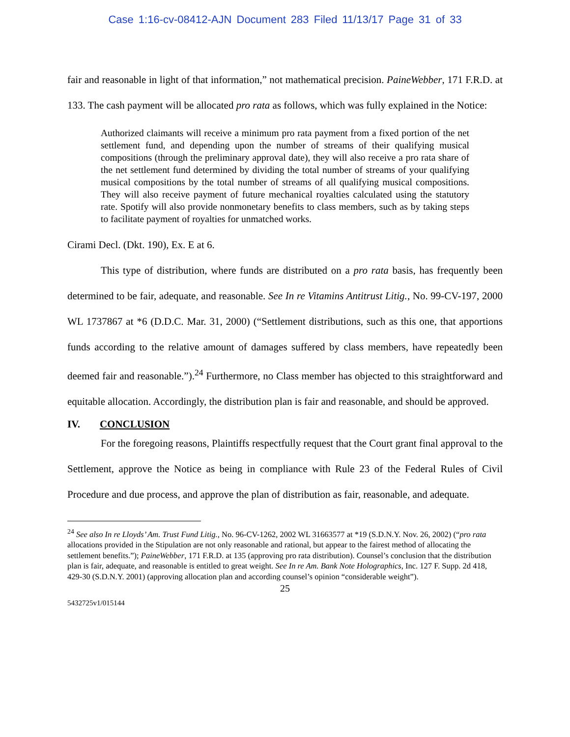Case 1:16-cv-08412-AJN Document 283 Filed 11/13/17 Page 31 of 33
fair and reasonable in light of that information,” not mathematical precision. PaineWebber, 171 F.R.D. at 133. The cash payment will be allocated pro rata as follows, which was fully explained in the Notice:
Authorized claimants will receive a minimum pro rata payment from a fixed portion of the net settlement fund, and depending upon the number of streams of their qualifying musical compositions (through the preliminary approval date), they will also receive a pro rata share of the net settlement fund determined by dividing the total number of streams of your qualifying musical compositions by the total number of streams of all qualifying musical compositions. They will also receive payment of future mechanical royalties calculated using the statutory rate. Spotify will also provide nonmonetary benefits to class members, such as by taking steps to facilitate payment of royalties for unmatched works.
Cirami Decl. (Dkt. 190), Ex. E at 6.
This type of distribution, where funds are distributed on a pro rata basis, has frequently been determined to be fair, adequate, and reasonable. See In re Vitamins Antitrust Litig., No. 99-CV-197, 2000 WL 1737867 at *6 (D.D.C. Mar. 31, 2000) (“Settlement distributions, such as this one, that apportions funds according to the relative amount of damages suffered by class members, have repeatedly been deemed fair and reasonable.”).<sup>24</sup> Furthermore, no Class member has objected to this straightforward and equitable allocation. Accordingly, the distribution plan is fair and reasonable, and should be approved.
IV. CONCLUSION
For the foregoing reasons, Plaintiffs respectfully request that the Court grant final approval to the Settlement, approve the Notice as being in compliance with Rule 23 of the Federal Rules of Civil Procedure and due process, and approve the plan of distribution as fair, reasonable, and adequate.
<sup>24</sup> See also In re Lloyds’ Am. Trust Fund Litig., No. 96-CV-1262, 2002 WL 31663577 at *19 (S.D.N.Y. Nov. 26, 2002) (“pro rata allocations provided in the Stipulation are not only reasonable and rational, but appear to the fairest method of allocating the settlement benefits.”); PaineWebber, 171 F.R.D. at 135 (approving pro rata distribution). Counsel’s conclusion that the distribution plan is fair, adequate, and reasonable is entitled to great weight. See In re Am. Bank Note Holographics, Inc. 127 F. Supp. 2d 418, 429-30 (S.D.N.Y. 2001) (approving allocation plan and according counsel’s opinion “considerable weight”).
25
5432725v1/015144